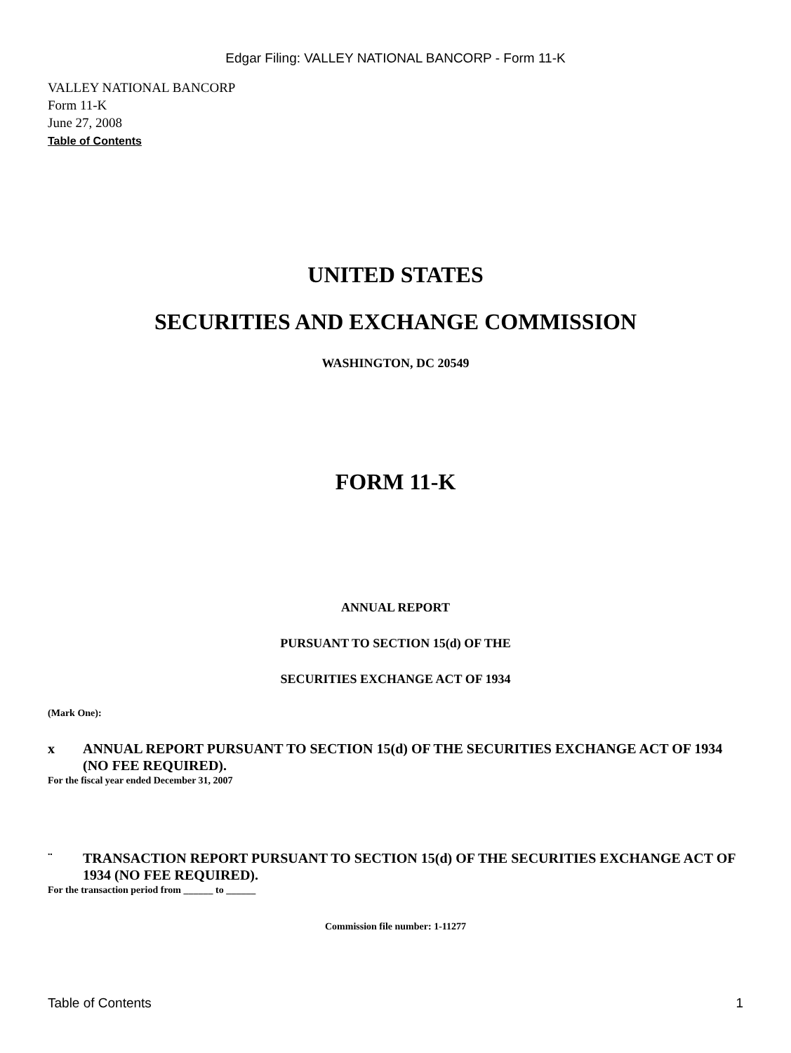Edgar Filing: VALLEY NATIONAL BANCORP - Form 11-K
VALLEY NATIONAL BANCORP
Form 11-K
June 27, 2008
Table of Contents
UNITED STATES
SECURITIES AND EXCHANGE COMMISSION
WASHINGTON, DC 20549
FORM 11-K
ANNUAL REPORT
PURSUANT TO SECTION 15(d) OF THE
SECURITIES EXCHANGE ACT OF 1934
(Mark One):
x ANNUAL REPORT PURSUANT TO SECTION 15(d) OF THE SECURITIES EXCHANGE ACT OF 1934 (NO FEE REQUIRED).
For the fiscal year ended December 31, 2007
¨ TRANSACTION REPORT PURSUANT TO SECTION 15(d) OF THE SECURITIES EXCHANGE ACT OF 1934 (NO FEE REQUIRED).
For the transaction period from ______ to ______
Commission file number: 1-11277
Table of Contents 1